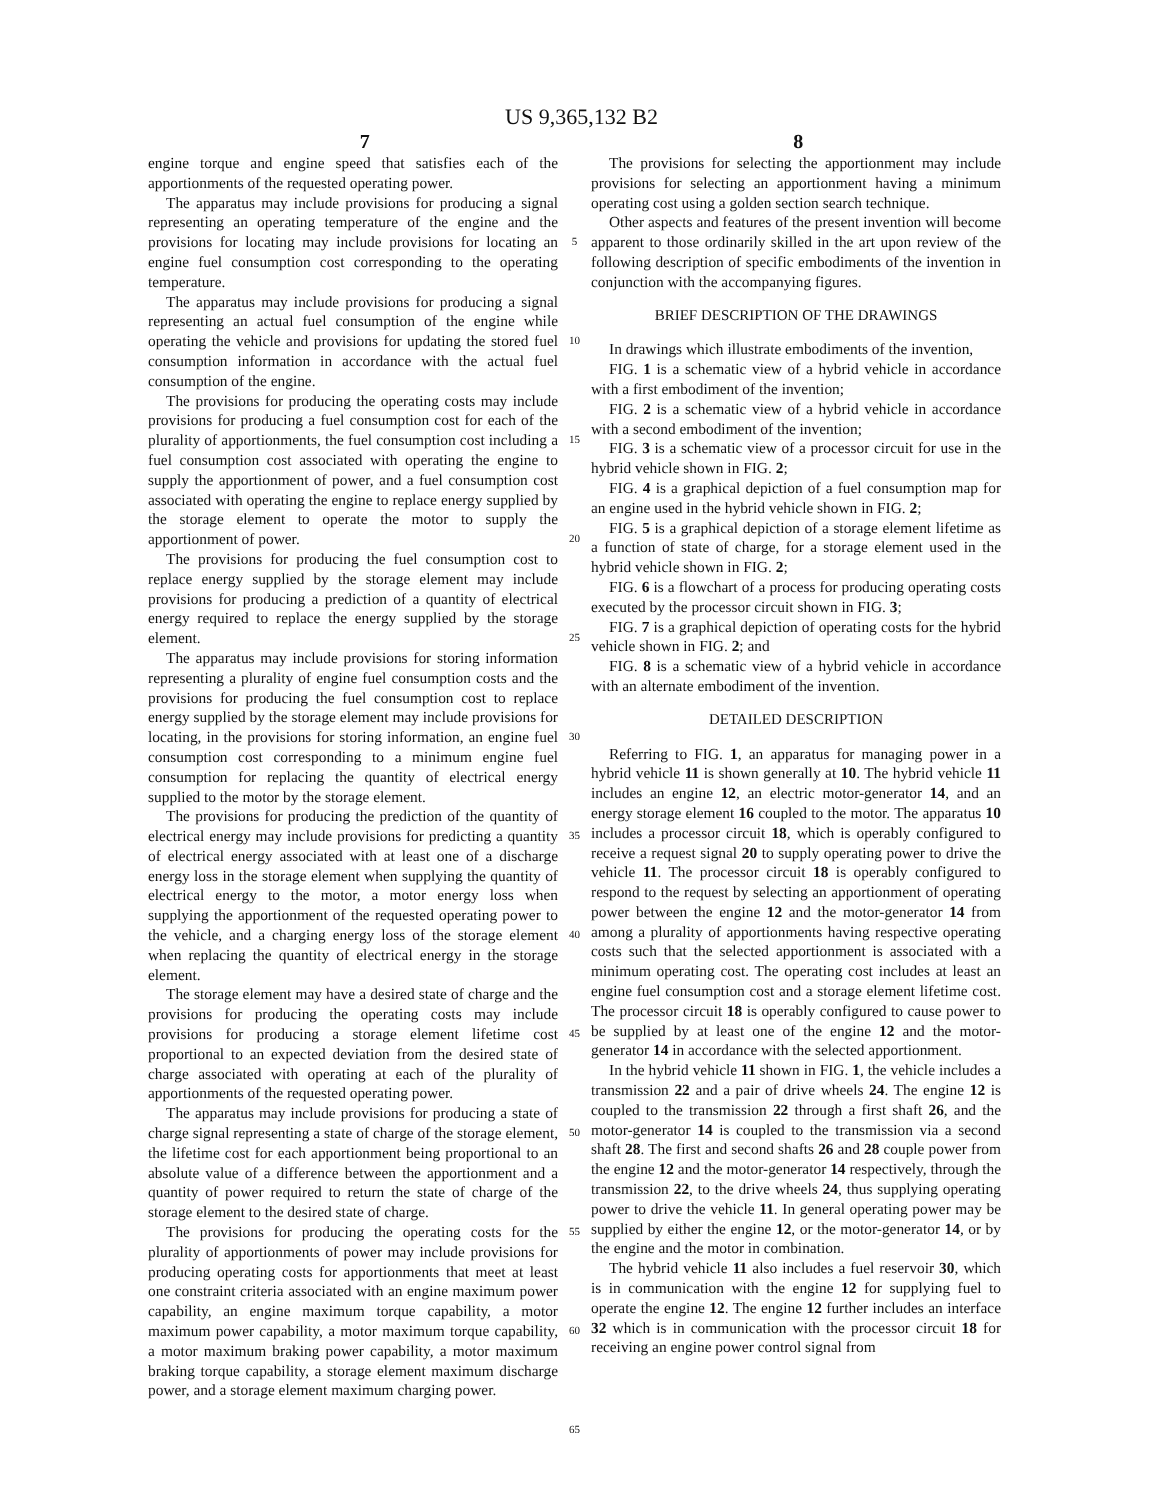US 9,365,132 B2
7 8
engine torque and engine speed that satisfies each of the apportionments of the requested operating power.
The apparatus may include provisions for producing a signal representing an operating temperature of the engine and the provisions for locating may include provisions for locating an engine fuel consumption cost corresponding to the operating temperature.
The apparatus may include provisions for producing a signal representing an actual fuel consumption of the engine while operating the vehicle and provisions for updating the stored fuel consumption information in accordance with the actual fuel consumption of the engine.
The provisions for producing the operating costs may include provisions for producing a fuel consumption cost for each of the plurality of apportionments, the fuel consumption cost including a fuel consumption cost associated with operating the engine to supply the apportionment of power, and a fuel consumption cost associated with operating the engine to replace energy supplied by the storage element to operate the motor to supply the apportionment of power.
The provisions for producing the fuel consumption cost to replace energy supplied by the storage element may include provisions for producing a prediction of a quantity of electrical energy required to replace the energy supplied by the storage element.
The apparatus may include provisions for storing information representing a plurality of engine fuel consumption costs and the provisions for producing the fuel consumption cost to replace energy supplied by the storage element may include provisions for locating, in the provisions for storing information, an engine fuel consumption cost corresponding to a minimum engine fuel consumption for replacing the quantity of electrical energy supplied to the motor by the storage element.
The provisions for producing the prediction of the quantity of electrical energy may include provisions for predicting a quantity of electrical energy associated with at least one of a discharge energy loss in the storage element when supplying the quantity of electrical energy to the motor, a motor energy loss when supplying the apportionment of the requested operating power to the vehicle, and a charging energy loss of the storage element when replacing the quantity of electrical energy in the storage element.
The storage element may have a desired state of charge and the provisions for producing the operating costs may include provisions for producing a storage element lifetime cost proportional to an expected deviation from the desired state of charge associated with operating at each of the plurality of apportionments of the requested operating power.
The apparatus may include provisions for producing a state of charge signal representing a state of charge of the storage element, the lifetime cost for each apportionment being proportional to an absolute value of a difference between the apportionment and a quantity of power required to return the state of charge of the storage element to the desired state of charge.
The provisions for producing the operating costs for the plurality of apportionments of power may include provisions for producing operating costs for apportionments that meet at least one constraint criteria associated with an engine maximum power capability, an engine maximum torque capability, a motor maximum power capability, a motor maximum torque capability, a motor maximum braking power capability, a motor maximum braking torque capability, a storage element maximum discharge power, and a storage element maximum charging power.
5
10
15
20
25
30
35
40
45
50
55
60
65
The provisions for selecting the apportionment may include provisions for selecting an apportionment having a minimum operating cost using a golden section search technique.
Other aspects and features of the present invention will become apparent to those ordinarily skilled in the art upon review of the following description of specific embodiments of the invention in conjunction with the accompanying figures.
BRIEF DESCRIPTION OF THE DRAWINGS
In drawings which illustrate embodiments of the invention,
FIG. 1 is a schematic view of a hybrid vehicle in accordance with a first embodiment of the invention;
FIG. 2 is a schematic view of a hybrid vehicle in accordance with a second embodiment of the invention;
FIG. 3 is a schematic view of a processor circuit for use in the hybrid vehicle shown in FIG. 2;
FIG. 4 is a graphical depiction of a fuel consumption map for an engine used in the hybrid vehicle shown in FIG. 2;
FIG. 5 is a graphical depiction of a storage element lifetime as a function of state of charge, for a storage element used in the hybrid vehicle shown in FIG. 2;
FIG. 6 is a flowchart of a process for producing operating costs executed by the processor circuit shown in FIG. 3;
FIG. 7 is a graphical depiction of operating costs for the hybrid vehicle shown in FIG. 2; and
FIG. 8 is a schematic view of a hybrid vehicle in accordance with an alternate embodiment of the invention.
DETAILED DESCRIPTION
Referring to FIG. 1, an apparatus for managing power in a hybrid vehicle 11 is shown generally at 10. The hybrid vehicle 11 includes an engine 12, an electric motor-generator 14, and an energy storage element 16 coupled to the motor. The apparatus 10 includes a processor circuit 18, which is operably configured to receive a request signal 20 to supply operating power to drive the vehicle 11. The processor circuit 18 is operably configured to respond to the request by selecting an apportionment of operating power between the engine 12 and the motor-generator 14 from among a plurality of apportionments having respective operating costs such that the selected apportionment is associated with a minimum operating cost. The operating cost includes at least an engine fuel consumption cost and a storage element lifetime cost. The processor circuit 18 is operably configured to cause power to be supplied by at least one of the engine 12 and the motor-generator 14 in accordance with the selected apportionment.
In the hybrid vehicle 11 shown in FIG. 1, the vehicle includes a transmission 22 and a pair of drive wheels 24. The engine 12 is coupled to the transmission 22 through a first shaft 26, and the motor-generator 14 is coupled to the transmission via a second shaft 28. The first and second shafts 26 and 28 couple power from the engine 12 and the motor-generator 14 respectively, through the transmission 22, to the drive wheels 24, thus supplying operating power to drive the vehicle 11. In general operating power may be supplied by either the engine 12, or the motor-generator 14, or by the engine and the motor in combination.
The hybrid vehicle 11 also includes a fuel reservoir 30, which is in communication with the engine 12 for supplying fuel to operate the engine 12. The engine 12 further includes an interface 32 which is in communication with the processor circuit 18 for receiving an engine power control signal from